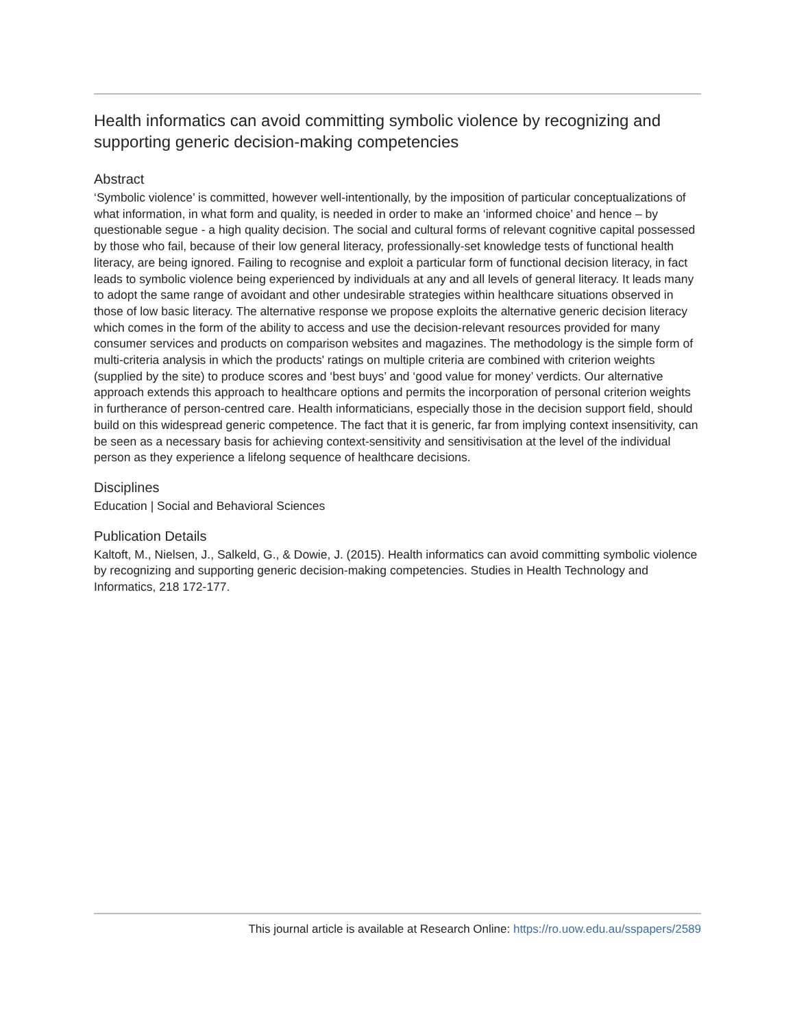Health informatics can avoid committing symbolic violence by recognizing and supporting generic decision-making competencies
Abstract
‘Symbolic violence’ is committed, however well-intentionally, by the imposition of particular conceptualizations of what information, in what form and quality, is needed in order to make an ‘informed choice’ and hence – by questionable segue - a high quality decision. The social and cultural forms of relevant cognitive capital possessed by those who fail, because of their low general literacy, professionally-set knowledge tests of functional health literacy, are being ignored. Failing to recognise and exploit a particular form of functional decision literacy, in fact leads to symbolic violence being experienced by individuals at any and all levels of general literacy. It leads many to adopt the same range of avoidant and other undesirable strategies within healthcare situations observed in those of low basic literacy. The alternative response we propose exploits the alternative generic decision literacy which comes in the form of the ability to access and use the decision-relevant resources provided for many consumer services and products on comparison websites and magazines. The methodology is the simple form of multi-criteria analysis in which the products' ratings on multiple criteria are combined with criterion weights (supplied by the site) to produce scores and ‘best buys’ and ‘good value for money’ verdicts. Our alternative approach extends this approach to healthcare options and permits the incorporation of personal criterion weights in furtherance of person-centred care. Health informaticians, especially those in the decision support field, should build on this widespread generic competence. The fact that it is generic, far from implying context insensitivity, can be seen as a necessary basis for achieving context-sensitivity and sensitivisation at the level of the individual person as they experience a lifelong sequence of healthcare decisions.
Disciplines
Education | Social and Behavioral Sciences
Publication Details
Kaltoft, M., Nielsen, J., Salkeld, G., & Dowie, J. (2015). Health informatics can avoid committing symbolic violence by recognizing and supporting generic decision-making competencies. Studies in Health Technology and Informatics, 218 172-177.
This journal article is available at Research Online: https://ro.uow.edu.au/sspapers/2589